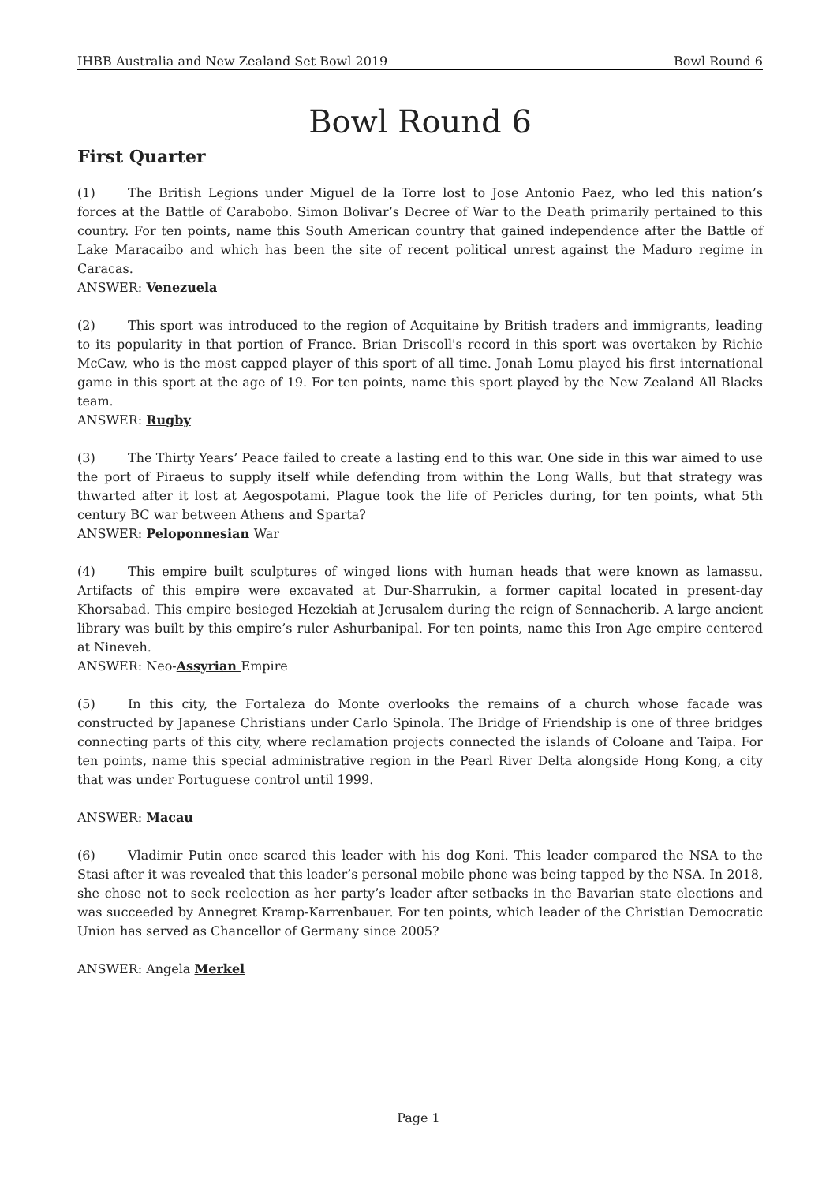IHBB Australia and New Zealand Set Bowl 2019 Bowl Round 6
Bowl Round 6
First Quarter
(1) The British Legions under Miguel de la Torre lost to Jose Antonio Paez, who led this nation’s forces at the Battle of Carabobo. Simon Bolivar’s Decree of War to the Death primarily pertained to this country. For ten points, name this South American country that gained independence after the Battle of Lake Maracaibo and which has been the site of recent political unrest against the Maduro regime in Caracas.
ANSWER: Venezuela
(2) This sport was introduced to the region of Acquitaine by British traders and immigrants, leading to its popularity in that portion of France. Brian Driscoll's record in this sport was overtaken by Richie McCaw, who is the most capped player of this sport of all time. Jonah Lomu played his first international game in this sport at the age of 19. For ten points, name this sport played by the New Zealand All Blacks team.
ANSWER: Rugby
(3) The Thirty Years’ Peace failed to create a lasting end to this war. One side in this war aimed to use the port of Piraeus to supply itself while defending from within the Long Walls, but that strategy was thwarted after it lost at Aegospotami. Plague took the life of Pericles during, for ten points, what 5th century BC war between Athens and Sparta?
ANSWER: Peloponnesian War
(4) This empire built sculptures of winged lions with human heads that were known as lamassu. Artifacts of this empire were excavated at Dur-Sharrukin, a former capital located in present-day Khorsabad. This empire besieged Hezekiah at Jerusalem during the reign of Sennacherib. A large ancient library was built by this empire’s ruler Ashurbanipal. For ten points, name this Iron Age empire centered at Nineveh.
ANSWER: Neo-Assyrian Empire
(5) In this city, the Fortaleza do Monte overlooks the remains of a church whose facade was constructed by Japanese Christians under Carlo Spinola. The Bridge of Friendship is one of three bridges connecting parts of this city, where reclamation projects connected the islands of Coloane and Taipa. For ten points, name this special administrative region in the Pearl River Delta alongside Hong Kong, a city that was under Portuguese control until 1999.
ANSWER: Macau
(6) Vladimir Putin once scared this leader with his dog Koni. This leader compared the NSA to the Stasi after it was revealed that this leader’s personal mobile phone was being tapped by the NSA. In 2018, she chose not to seek reelection as her party’s leader after setbacks in the Bavarian state elections and was succeeded by Annegret Kramp-Karrenbauer. For ten points, which leader of the Christian Democratic Union has served as Chancellor of Germany since 2005?
ANSWER: Angela Merkel
Page 1